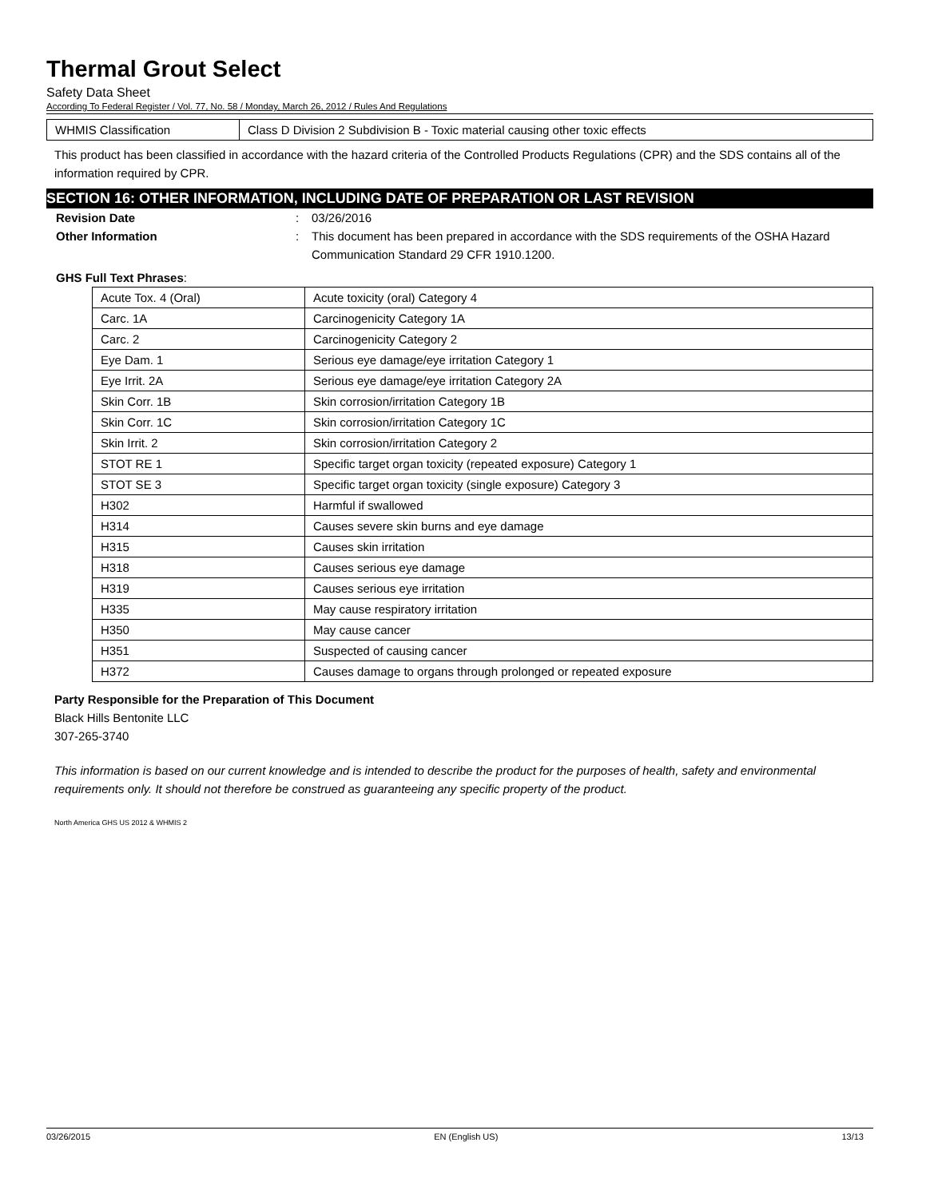Thermal Grout Select
Safety Data Sheet
According To Federal Register / Vol. 77, No. 58 / Monday, March 26, 2012 / Rules And Regulations
| WHMIS Classification | Class D Division 2 Subdivision B - Toxic material causing other toxic effects |
This product has been classified in accordance with the hazard criteria of the Controlled Products Regulations (CPR) and the SDS contains all of the information required by CPR.
SECTION 16: OTHER INFORMATION, INCLUDING DATE OF PREPARATION OR LAST REVISION
Revision Date: 03/26/2016
Other Information: This document has been prepared in accordance with the SDS requirements of the OSHA Hazard Communication Standard 29 CFR 1910.1200.
GHS Full Text Phrases:
| Acute Tox. 4 (Oral) | Acute toxicity (oral) Category 4 |
| Carc. 1A | Carcinogenicity Category 1A |
| Carc. 2 | Carcinogenicity Category 2 |
| Eye Dam. 1 | Serious eye damage/eye irritation Category 1 |
| Eye Irrit. 2A | Serious eye damage/eye irritation Category 2A |
| Skin Corr. 1B | Skin corrosion/irritation Category 1B |
| Skin Corr. 1C | Skin corrosion/irritation Category 1C |
| Skin Irrit. 2 | Skin corrosion/irritation Category 2 |
| STOT RE 1 | Specific target organ toxicity (repeated exposure) Category 1 |
| STOT SE 3 | Specific target organ toxicity (single exposure) Category 3 |
| H302 | Harmful if swallowed |
| H314 | Causes severe skin burns and eye damage |
| H315 | Causes skin irritation |
| H318 | Causes serious eye damage |
| H319 | Causes serious eye irritation |
| H335 | May cause respiratory irritation |
| H350 | May cause cancer |
| H351 | Suspected of causing cancer |
| H372 | Causes damage to organs through prolonged or repeated exposure |
Party Responsible for the Preparation of This Document
Black Hills Bentonite LLC
307-265-3740
This information is based on our current knowledge and is intended to describe the product for the purposes of health, safety and environmental requirements only. It should not therefore be construed as guaranteeing any specific property of the product.
North America GHS US 2012 & WHMIS 2
03/26/2015 EN (English US) 13/13